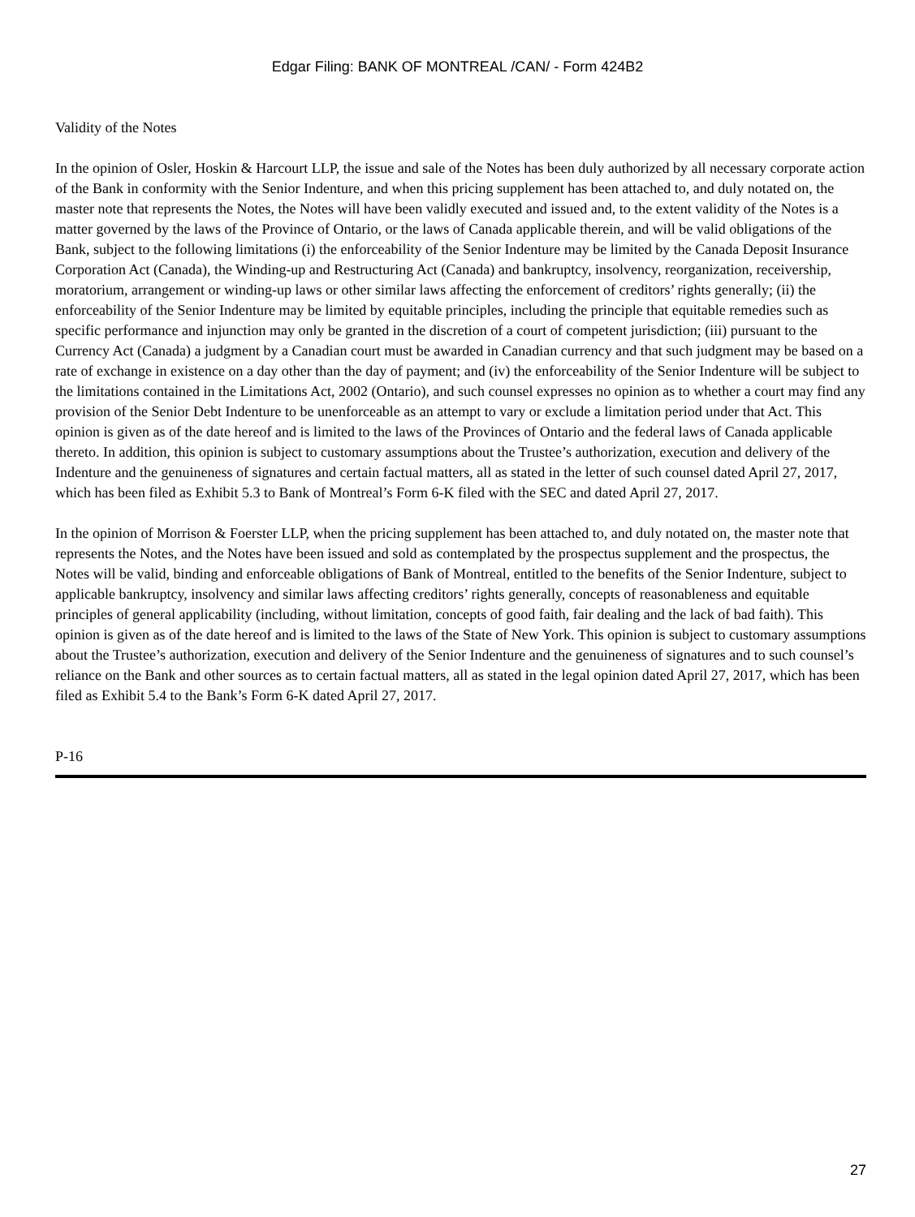Edgar Filing: BANK OF MONTREAL /CAN/ - Form 424B2
Validity of the Notes
In the opinion of Osler, Hoskin & Harcourt LLP, the issue and sale of the Notes has been duly authorized by all necessary corporate action of the Bank in conformity with the Senior Indenture, and when this pricing supplement has been attached to, and duly notated on, the master note that represents the Notes, the Notes will have been validly executed and issued and, to the extent validity of the Notes is a matter governed by the laws of the Province of Ontario, or the laws of Canada applicable therein, and will be valid obligations of the Bank, subject to the following limitations (i) the enforceability of the Senior Indenture may be limited by the Canada Deposit Insurance Corporation Act (Canada), the Winding-up and Restructuring Act (Canada) and bankruptcy, insolvency, reorganization, receivership, moratorium, arrangement or winding-up laws or other similar laws affecting the enforcement of creditors’ rights generally; (ii) the enforceability of the Senior Indenture may be limited by equitable principles, including the principle that equitable remedies such as specific performance and injunction may only be granted in the discretion of a court of competent jurisdiction; (iii) pursuant to the Currency Act (Canada) a judgment by a Canadian court must be awarded in Canadian currency and that such judgment may be based on a rate of exchange in existence on a day other than the day of payment; and (iv) the enforceability of the Senior Indenture will be subject to the limitations contained in the Limitations Act, 2002 (Ontario), and such counsel expresses no opinion as to whether a court may find any provision of the Senior Debt Indenture to be unenforceable as an attempt to vary or exclude a limitation period under that Act. This opinion is given as of the date hereof and is limited to the laws of the Provinces of Ontario and the federal laws of Canada applicable thereto. In addition, this opinion is subject to customary assumptions about the Trustee’s authorization, execution and delivery of the Indenture and the genuineness of signatures and certain factual matters, all as stated in the letter of such counsel dated April 27, 2017, which has been filed as Exhibit 5.3 to Bank of Montreal’s Form 6-K filed with the SEC and dated April 27, 2017.
In the opinion of Morrison & Foerster LLP, when the pricing supplement has been attached to, and duly notated on, the master note that represents the Notes, and the Notes have been issued and sold as contemplated by the prospectus supplement and the prospectus, the Notes will be valid, binding and enforceable obligations of Bank of Montreal, entitled to the benefits of the Senior Indenture, subject to applicable bankruptcy, insolvency and similar laws affecting creditors’ rights generally, concepts of reasonableness and equitable principles of general applicability (including, without limitation, concepts of good faith, fair dealing and the lack of bad faith). This opinion is given as of the date hereof and is limited to the laws of the State of New York. This opinion is subject to customary assumptions about the Trustee’s authorization, execution and delivery of the Senior Indenture and the genuineness of signatures and to such counsel’s reliance on the Bank and other sources as to certain factual matters, all as stated in the legal opinion dated April 27, 2017, which has been filed as Exhibit 5.4 to the Bank’s Form 6-K dated April 27, 2017.
P-16
27